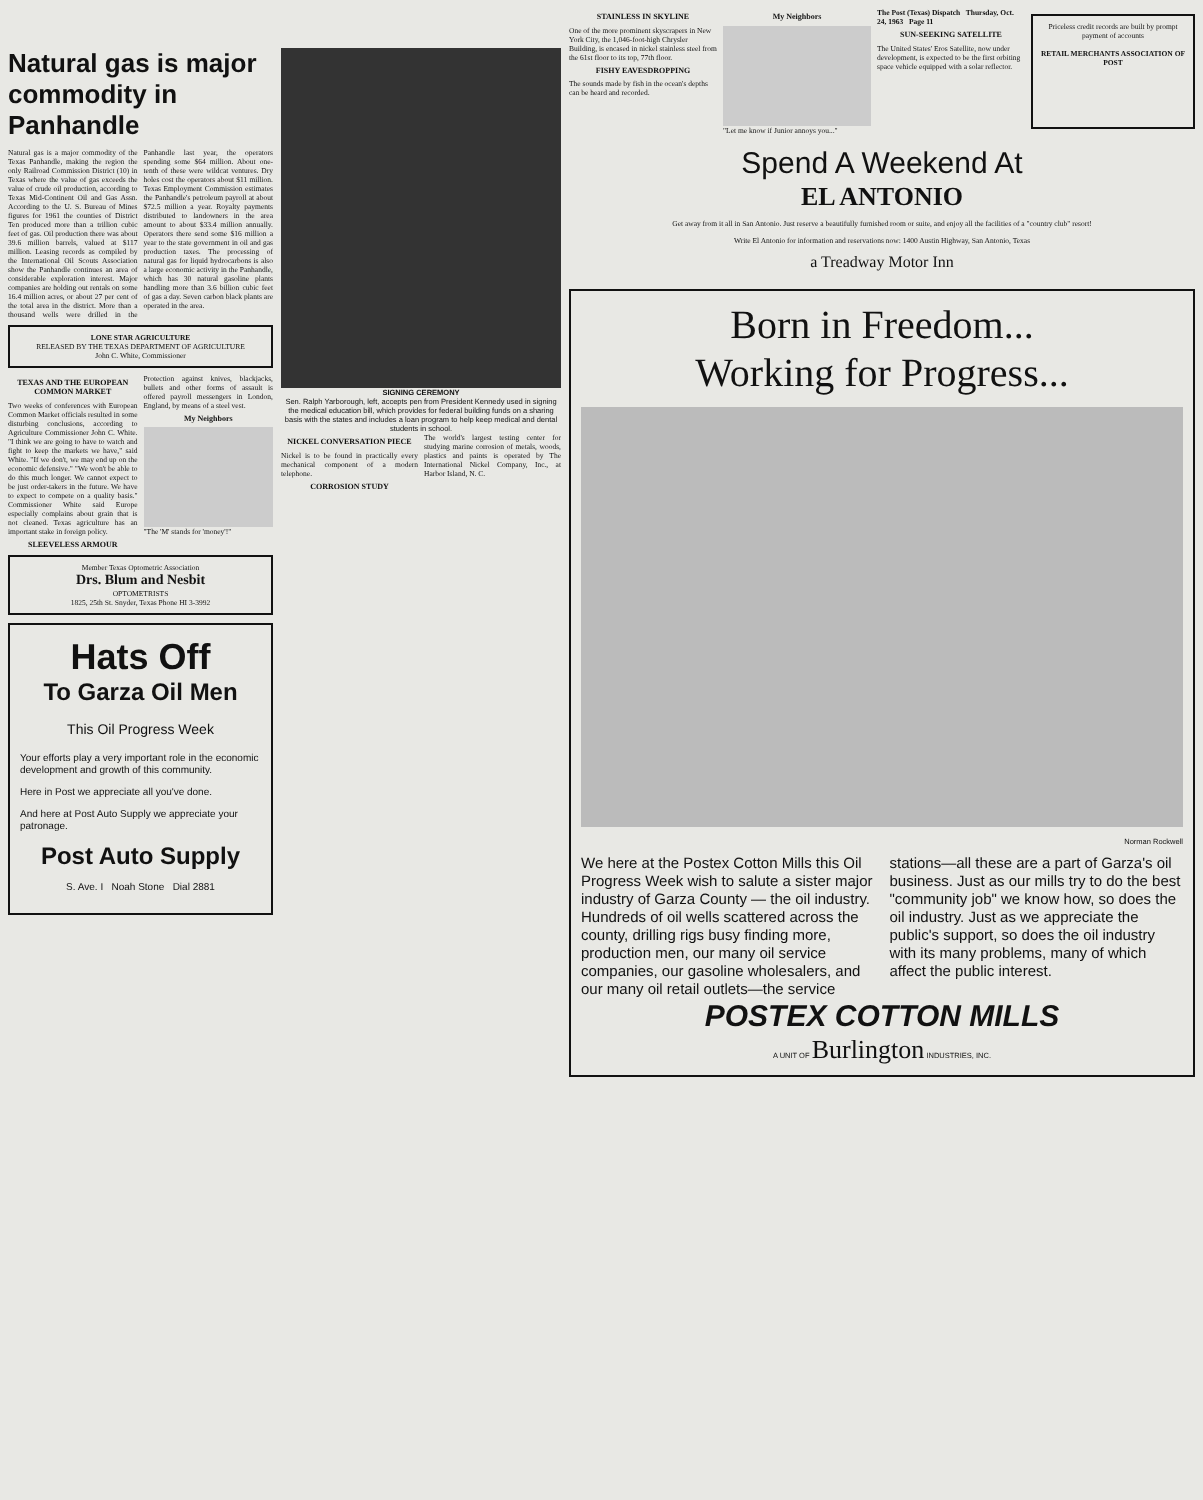Natural gas is major commodity in Panhandle
Natural gas is a major commodity of the Texas Panhandle, making the region the only Railroad Commission District (10) in Texas where the value of gas exceeds the value of crude oil production, according to Texas Mid-Continent Oil and Gas Assn. According to the U. S. Bureau of Mines figures for 1961 the counties of District Ten produced more than a trillion cubic feet of gas. Oil production there was about 39.6 million barrels, valued at $117 million. Leasing records as compiled by the International Oil Scouts Association show the Panhandle continues an area of considerable exploration interest. Major companies are holding out rentals on some 16.4 million acres, or about 27 per cent of the total area in the district. More than a thousand wells were drilled in the Panhandle last year, the operators spending some $64 million. About one-tenth of these were wildcat ventures. Dry holes cost the operators about $11 million. Texas Employment Commission estimates the Panhandle's petroleum payroll at about $72.5 million a year. Royalty payments distributed to landowners in the area amount to about $33.4 million annually. Operators there send some $16 million a year to the state government in oil and gas production taxes. The processing of natural gas for liquid hydrocarbons is also a large economic activity in the Panhandle, which has 30 natural gasoline plants handling more than 3.6 billion cubic feet of gas a day. Seven carbon black plants are operated in the area.
LONE STAR AGRICULTURE
RELEASED BY THE TEXAS DEPARTMENT OF AGRICULTURE
John C. White, Commissioner
TEXAS AND THE EUROPEAN COMMON MARKET
Two weeks of conferences with European Common Market officials resulted in some disturbing conclusions, according to Agriculture Commissioner John C. White. "I think we are going to have to watch and fight to keep the markets we have," said White. "If we don't, we may end up on the economic defensive." "We won't be able to do this much longer. We cannot expect to be just order-takers in the future. We have to expect to compete on a quality basis." Commissioner White said Europe especially complains about grain that is not cleaned. Texas agriculture has an important stake in foreign policy.
SLEEVELESS ARMOUR
Protection against knives, blackjacks, bullets and other forms of assault is offered payroll messengers in London, England, by means of a steel vest.
My Neighbors
"The 'M' stands for 'money'!"
Member Texas Optometric Association
Drs. Blum and Nesbit
OPTOMETRISTS
1825, 25th St. Snyder, Texas Phone HI 3-3992
Hats Off
To Garza Oil Men
This Oil Progress Week
Your efforts play a very important role in the economic development and growth of this community.
Here in Post we appreciate all you've done.
And here at Post Auto Supply we appreciate your patronage.
Post Auto Supply
S. Ave. I Noah Stone Dial 2881
SIGNING CEREMONY
Sen. Ralph Yarborough, left, accepts pen from President Kennedy used in signing the medical education bill, which provides for federal building funds on a sharing basis with the states and includes a loan program to help keep medical and dental students in school.
NICKEL CONVERSATION PIECE
Nickel is to be found in practically every mechanical component of a modern telephone.
CORROSION STUDY
The world's largest testing center for studying marine corrosion of metals, woods, plastics and paints is operated by The International Nickel Company, Inc., at Harbor Island, N. C.
STAINLESS IN SKYLINE
One of the more prominent skyscrapers in New York City, the 1,046-foot-high Chrysler Building, is encased in nickel stainless steel from the 61st floor to its top, 77th floor.
FISHY EAVESDROPPING
The sounds made by fish in the ocean's depths can be heard and recorded.
My Neighbors
"Let me know if Junior annoys you..."
The Post (Texas) Dispatch Thursday, Oct. 24, 1963 Page 11
SUN-SEEKING SATELLITE
The United States' Eros Satellite, now under development, is expected to be the first orbiting space vehicle equipped with a solar reflector.
Priceless credit records are built by prompt payment of accounts
RETAIL MERCHANTS ASSOCIATION OF POST
Spend A Weekend At
EL ANTONIO
Get away from it all in San Antonio. Just reserve a beautifully furnished room or suite, and enjoy all the facilities of a "country club" resort!
Write El Antonio for information and reservations now: 1400 Austin Highway, San Antonio, Texas
a Treadway Motor Inn
Born in Freedom...
Working for Progress...
Norman Rockwell
We here at the Postex Cotton Mills this Oil Progress Week wish to salute a sister major industry of Garza County — the oil industry. Hundreds of oil wells scattered across the county, drilling rigs busy finding more, production men, our many oil service companies, our gasoline wholesalers, and our many oil retail outlets—the service stations—all these are a part of Garza's oil business. Just as our mills try to do the best "community job" we know how, so does the oil industry. Just as we appreciate the public's support, so does the oil industry with its many problems, many of which affect the public interest.
POSTEX COTTON MILLS
A UNIT OF Burlington INDUSTRIES, INC.